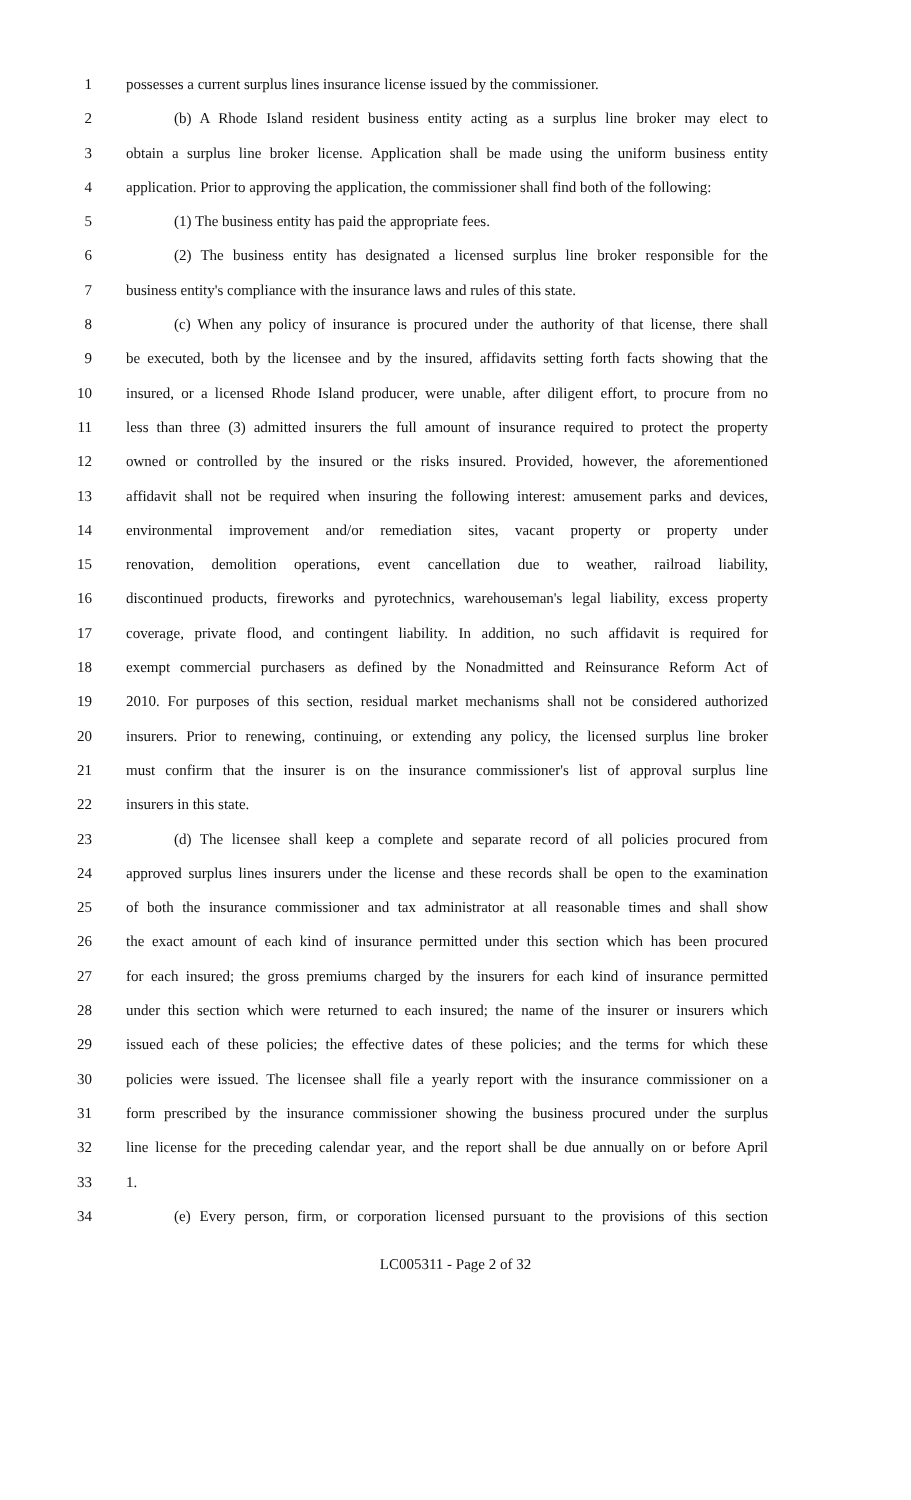1 possesses a current surplus lines insurance license issued by the commissioner.
2 (b) A Rhode Island resident business entity acting as a surplus line broker may elect to
3 obtain a surplus line broker license. Application shall be made using the uniform business entity
4 application. Prior to approving the application, the commissioner shall find both of the following:
5 (1) The business entity has paid the appropriate fees.
6 (2) The business entity has designated a licensed surplus line broker responsible for the
7 business entity's compliance with the insurance laws and rules of this state.
8 (c) When any policy of insurance is procured under the authority of that license, there shall
9 be executed, both by the licensee and by the insured, affidavits setting forth facts showing that the
10 insured, or a licensed Rhode Island producer, were unable, after diligent effort, to procure from no
11 less than three (3) admitted insurers the full amount of insurance required to protect the property
12 owned or controlled by the insured or the risks insured. Provided, however, the aforementioned
13 affidavit shall not be required when insuring the following interest: amusement parks and devices,
14 environmental improvement and/or remediation sites, vacant property or property under
15 renovation, demolition operations, event cancellation due to weather, railroad liability,
16 discontinued products, fireworks and pyrotechnics, warehouseman's legal liability, excess property
17 coverage, private flood, and contingent liability. In addition, no such affidavit is required for
18 exempt commercial purchasers as defined by the Nonadmitted and Reinsurance Reform Act of
19 2010. For purposes of this section, residual market mechanisms shall not be considered authorized
20 insurers. Prior to renewing, continuing, or extending any policy, the licensed surplus line broker
21 must confirm that the insurer is on the insurance commissioner's list of approval surplus line
22 insurers in this state.
23 (d) The licensee shall keep a complete and separate record of all policies procured from
24 approved surplus lines insurers under the license and these records shall be open to the examination
25 of both the insurance commissioner and tax administrator at all reasonable times and shall show
26 the exact amount of each kind of insurance permitted under this section which has been procured
27 for each insured; the gross premiums charged by the insurers for each kind of insurance permitted
28 under this section which were returned to each insured; the name of the insurer or insurers which
29 issued each of these policies; the effective dates of these policies; and the terms for which these
30 policies were issued. The licensee shall file a yearly report with the insurance commissioner on a
31 form prescribed by the insurance commissioner showing the business procured under the surplus
32 line license for the preceding calendar year, and the report shall be due annually on or before April
33 1.
34 (e) Every person, firm, or corporation licensed pursuant to the provisions of this section
LC005311 - Page 2 of 32